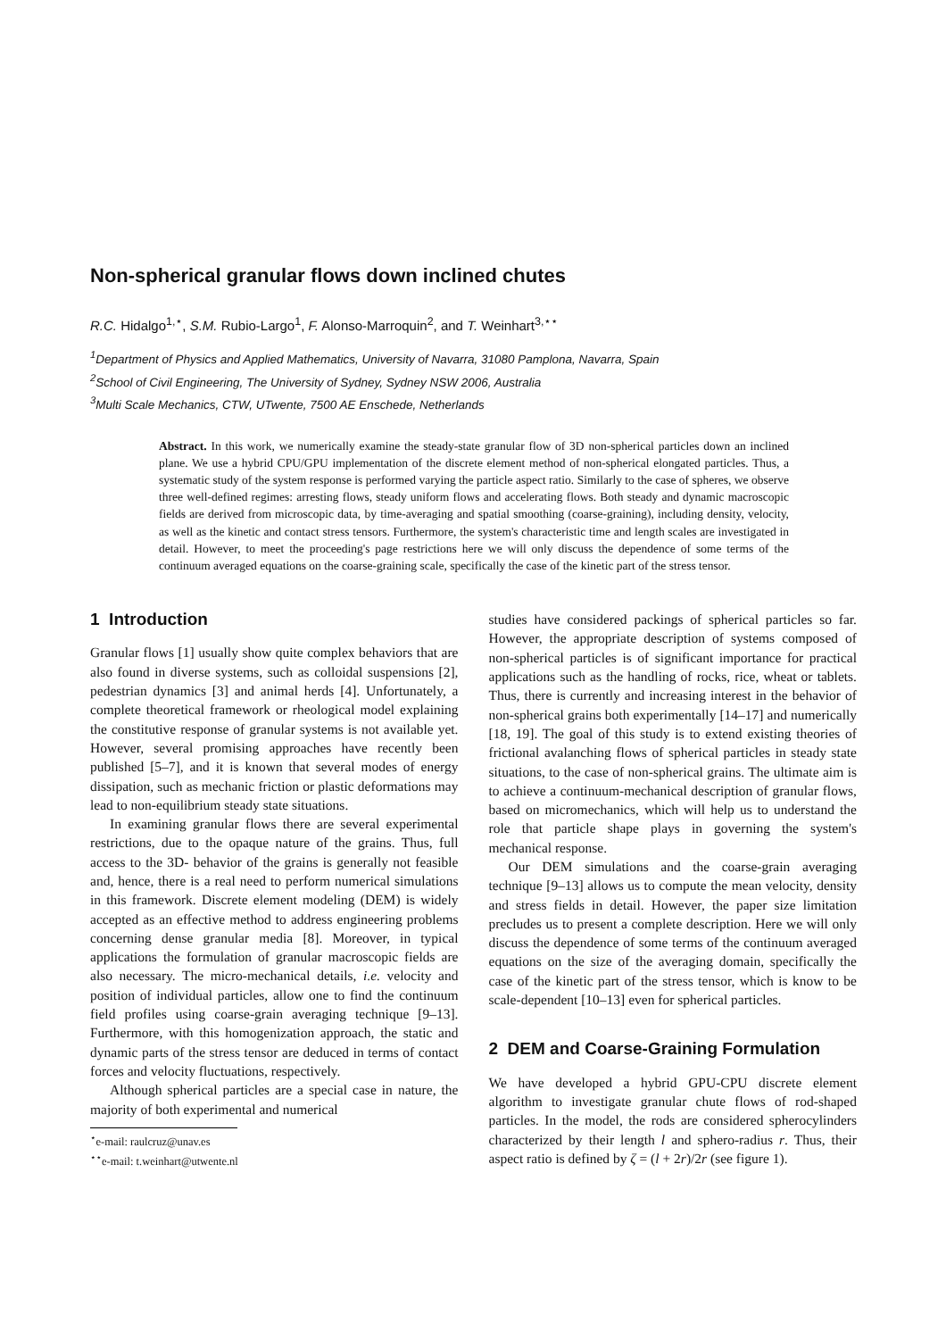Non-spherical granular flows down inclined chutes
R.C. Hidalgo<sup>1,⋆</sup>, S.M. Rubio-Largo<sup>1</sup>, F. Alonso-Marroquin<sup>2</sup>, and T. Weinhart<sup>3,⋆⋆</sup>
<sup>1</sup> Department of Physics and Applied Mathematics, University of Navarra, 31080 Pamplona, Navarra, Spain
<sup>2</sup> School of Civil Engineering, The University of Sydney, Sydney NSW 2006, Australia
<sup>3</sup> Multi Scale Mechanics, CTW, UTwente, 7500 AE Enschede, Netherlands
Abstract. In this work, we numerically examine the steady-state granular flow of 3D non-spherical particles down an inclined plane. We use a hybrid CPU/GPU implementation of the discrete element method of non-spherical elongated particles. Thus, a systematic study of the system response is performed varying the particle aspect ratio. Similarly to the case of spheres, we observe three well-defined regimes: arresting flows, steady uniform flows and accelerating flows. Both steady and dynamic macroscopic fields are derived from microscopic data, by time-averaging and spatial smoothing (coarse-graining), including density, velocity, as well as the kinetic and contact stress tensors. Furthermore, the system's characteristic time and length scales are investigated in detail. However, to meet the proceeding's page restrictions here we will only discuss the dependence of some terms of the continuum averaged equations on the coarse-graining scale, specifically the case of the kinetic part of the stress tensor.
1 Introduction
Granular flows [1] usually show quite complex behaviors that are also found in diverse systems, such as colloidal suspensions [2], pedestrian dynamics [3] and animal herds [4]. Unfortunately, a complete theoretical framework or rheological model explaining the constitutive response of granular systems is not available yet. However, several promising approaches have recently been published [5–7], and it is known that several modes of energy dissipation, such as mechanic friction or plastic deformations may lead to non-equilibrium steady state situations.
In examining granular flows there are several experimental restrictions, due to the opaque nature of the grains. Thus, full access to the 3D- behavior of the grains is generally not feasible and, hence, there is a real need to perform numerical simulations in this framework. Discrete element modeling (DEM) is widely accepted as an effective method to address engineering problems concerning dense granular media [8]. Moreover, in typical applications the formulation of granular macroscopic fields are also necessary. The micro-mechanical details, i.e. velocity and position of individual particles, allow one to find the continuum field profiles using coarse-grain averaging technique [9–13]. Furthermore, with this homogenization approach, the static and dynamic parts of the stress tensor are deduced in terms of contact forces and velocity fluctuations, respectively.
Although spherical particles are a special case in nature, the majority of both experimental and numerical
<sup>⋆</sup>e-mail: raulcruz@unav.es
<sup>⋆⋆</sup>e-mail: t.weinhart@utwente.nl
studies have considered packings of spherical particles so far. However, the appropriate description of systems composed of non-spherical particles is of significant importance for practical applications such as the handling of rocks, rice, wheat or tablets. Thus, there is currently and increasing interest in the behavior of non-spherical grains both experimentally [14–17] and numerically [18, 19]. The goal of this study is to extend existing theories of frictional avalanching flows of spherical particles in steady state situations, to the case of non-spherical grains. The ultimate aim is to achieve a continuum-mechanical description of granular flows, based on micromechanics, which will help us to understand the role that particle shape plays in governing the system's mechanical response.
Our DEM simulations and the coarse-grain averaging technique [9–13] allows us to compute the mean velocity, density and stress fields in detail. However, the paper size limitation precludes us to present a complete description. Here we will only discuss the dependence of some terms of the continuum averaged equations on the size of the averaging domain, specifically the case of the kinetic part of the stress tensor, which is know to be scale-dependent [10–13] even for spherical particles.
2 DEM and Coarse-Graining Formulation
We have developed a hybrid GPU-CPU discrete element algorithm to investigate granular chute flows of rod-shaped particles. In the model, the rods are considered spherocylinders characterized by their length l and sphero-radius r. Thus, their aspect ratio is defined by ζ = (l + 2r)/2r (see figure 1).